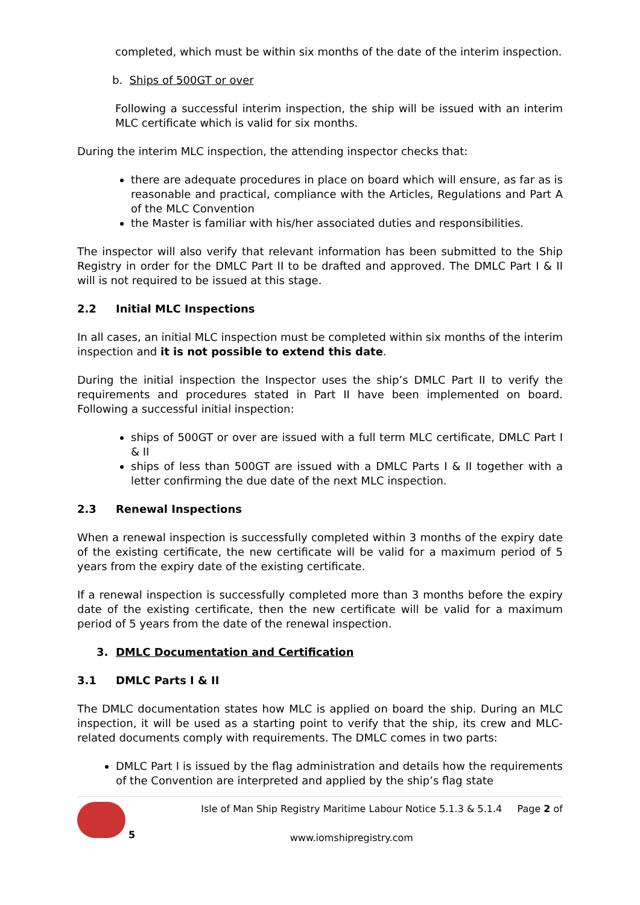completed, which must be within six months of the date of the interim inspection.
b. Ships of 500GT or over
Following a successful interim inspection, the ship will be issued with an interim MLC certificate which is valid for six months.
During the interim MLC inspection, the attending inspector checks that:
there are adequate procedures in place on board which will ensure, as far as is reasonable and practical, compliance with the Articles, Regulations and Part A of the MLC Convention
the Master is familiar with his/her associated duties and responsibilities.
The inspector will also verify that relevant information has been submitted to the Ship Registry in order for the DMLC Part II to be drafted and approved. The DMLC Part I & II will is not required to be issued at this stage.
2.2 Initial MLC Inspections
In all cases, an initial MLC inspection must be completed within six months of the interim inspection and it is not possible to extend this date.
During the initial inspection the Inspector uses the ship’s DMLC Part II to verify the requirements and procedures stated in Part II have been implemented on board. Following a successful initial inspection:
ships of 500GT or over are issued with a full term MLC certificate, DMLC Part I & II
ships of less than 500GT are issued with a DMLC Parts I & II together with a letter confirming the due date of the next MLC inspection.
2.3 Renewal Inspections
When a renewal inspection is successfully completed within 3 months of the expiry date of the existing certificate, the new certificate will be valid for a maximum period of 5 years from the expiry date of the existing certificate.
If a renewal inspection is successfully completed more than 3 months before the expiry date of the existing certificate, then the new certificate will be valid for a maximum period of 5 years from the date of the renewal inspection.
3. DMLC Documentation and Certification
3.1 DMLC Parts I & II
The DMLC documentation states how MLC is applied on board the ship. During an MLC inspection, it will be used as a starting point to verify that the ship, its crew and MLC-related documents comply with requirements. The DMLC comes in two parts:
DMLC Part I is issued by the flag administration and details how the requirements of the Convention are interpreted and applied by the ship’s flag state
5 Isle of Man Ship Registry Maritime Labour Notice 5.1.3 & 5.1.4
www.iomshipregistry.com
Page 2 of